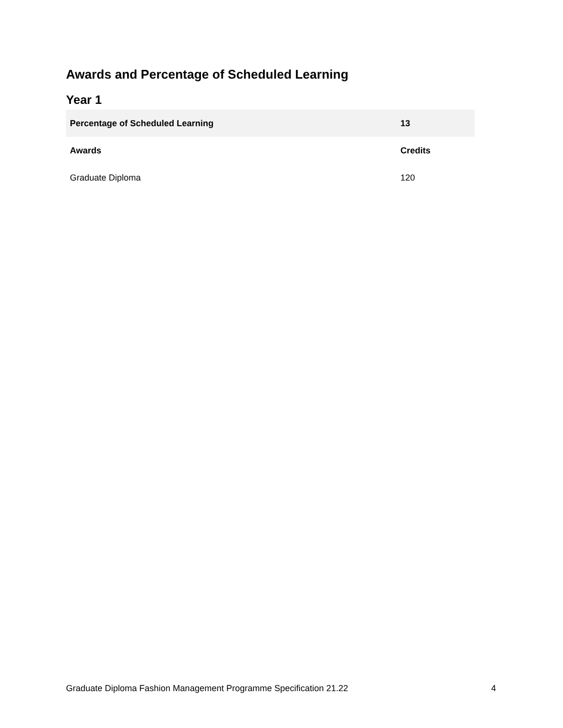Awards and Percentage of Scheduled Learning
Year 1
| Percentage of Scheduled Learning | 13 |
| Awards | Credits |
| Graduate Diploma | 120 |
Graduate Diploma Fashion Management Programme Specification 21.22 4